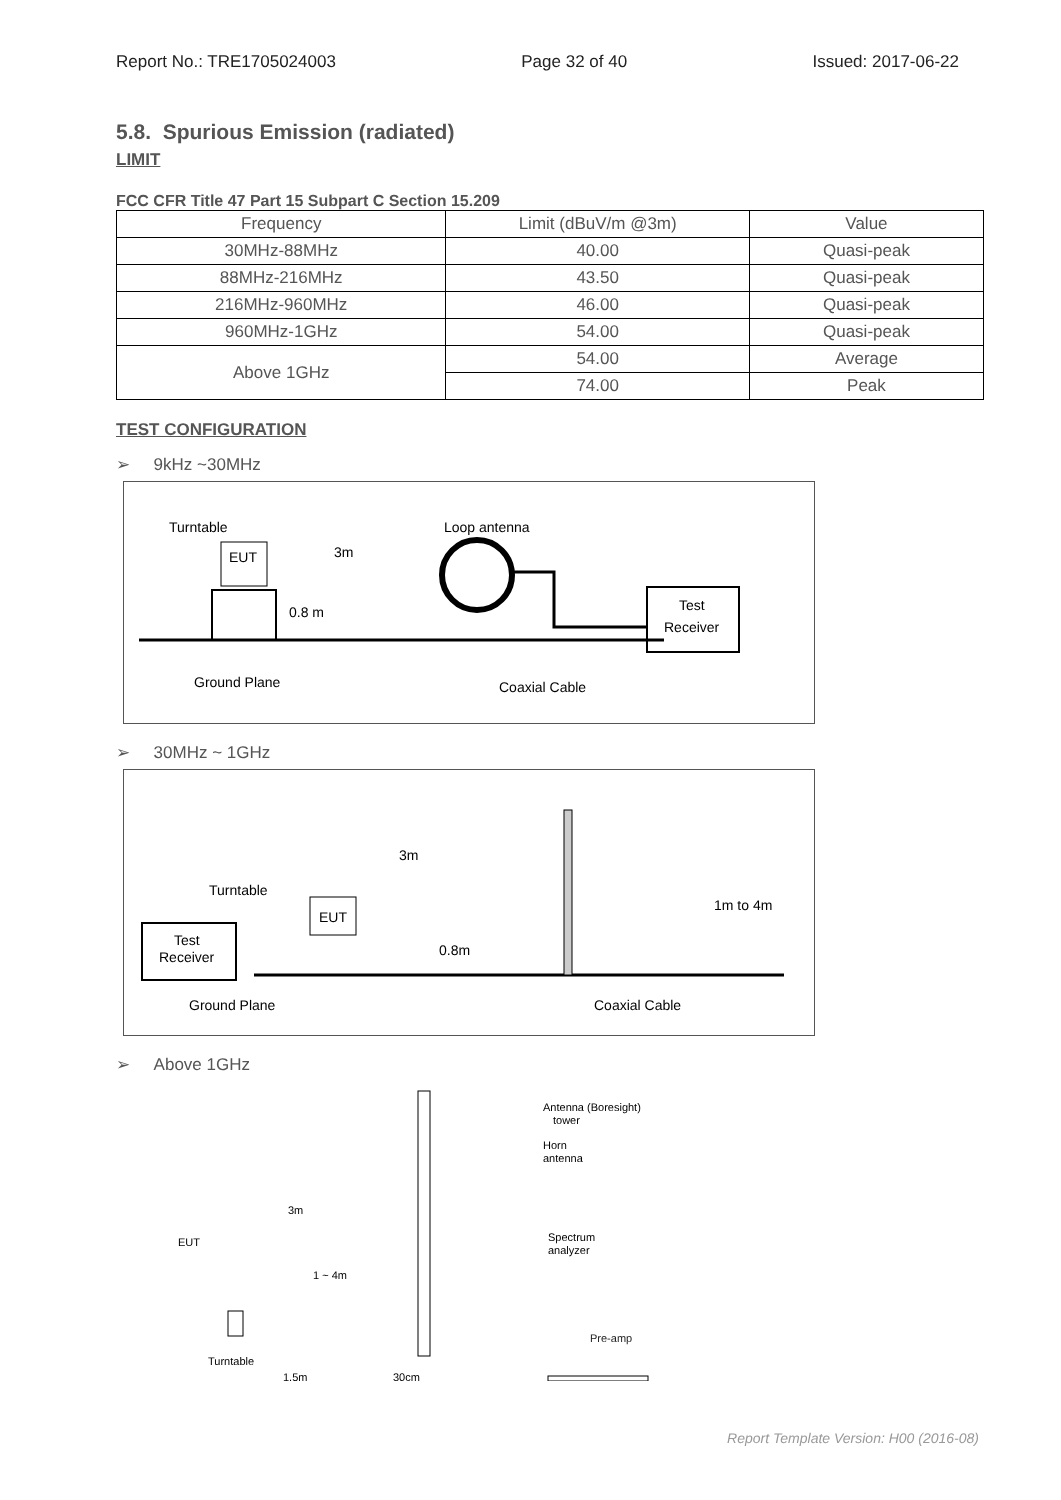Report No.: TRE1705024003 Page 32 of 40 Issued: 2017-06-22
5.8. Spurious Emission (radiated)
LIMIT
FCC CFR Title 47 Part 15 Subpart C Section 15.209
| Frequency | Limit (dBuV/m @3m) | Value |
| 30MHz-88MHz | 40.00 | Quasi-peak |
| 88MHz-216MHz | 43.50 | Quasi-peak |
| 216MHz-960MHz | 46.00 | Quasi-peak |
| 960MHz-1GHz | 54.00 | Quasi-peak |
| Above 1GHz | 54.00 | Average |
| | 74.00 | Peak |
TEST CONFIGURATION
➢ 9kHz ~30MHz
Turntable
EUT
3m
Loop antenna
0.8 m
Test
Receiver
Ground Plane
Coaxial Cable
➢ 30MHz ~ 1GHz
3m
Turntable
EUT
Test
Receiver
0.8m
1m to 4m
Ground Plane
Coaxial Cable
➢ Above 1GHz
EUT
3m
1 ~ 4m
Antenna (Boresight)
tower
Horn
antenna
Spectrum
analyzer
Turntable
1.5m
30cm
Report Template Version: H00 (2016-08)
Pre-amp